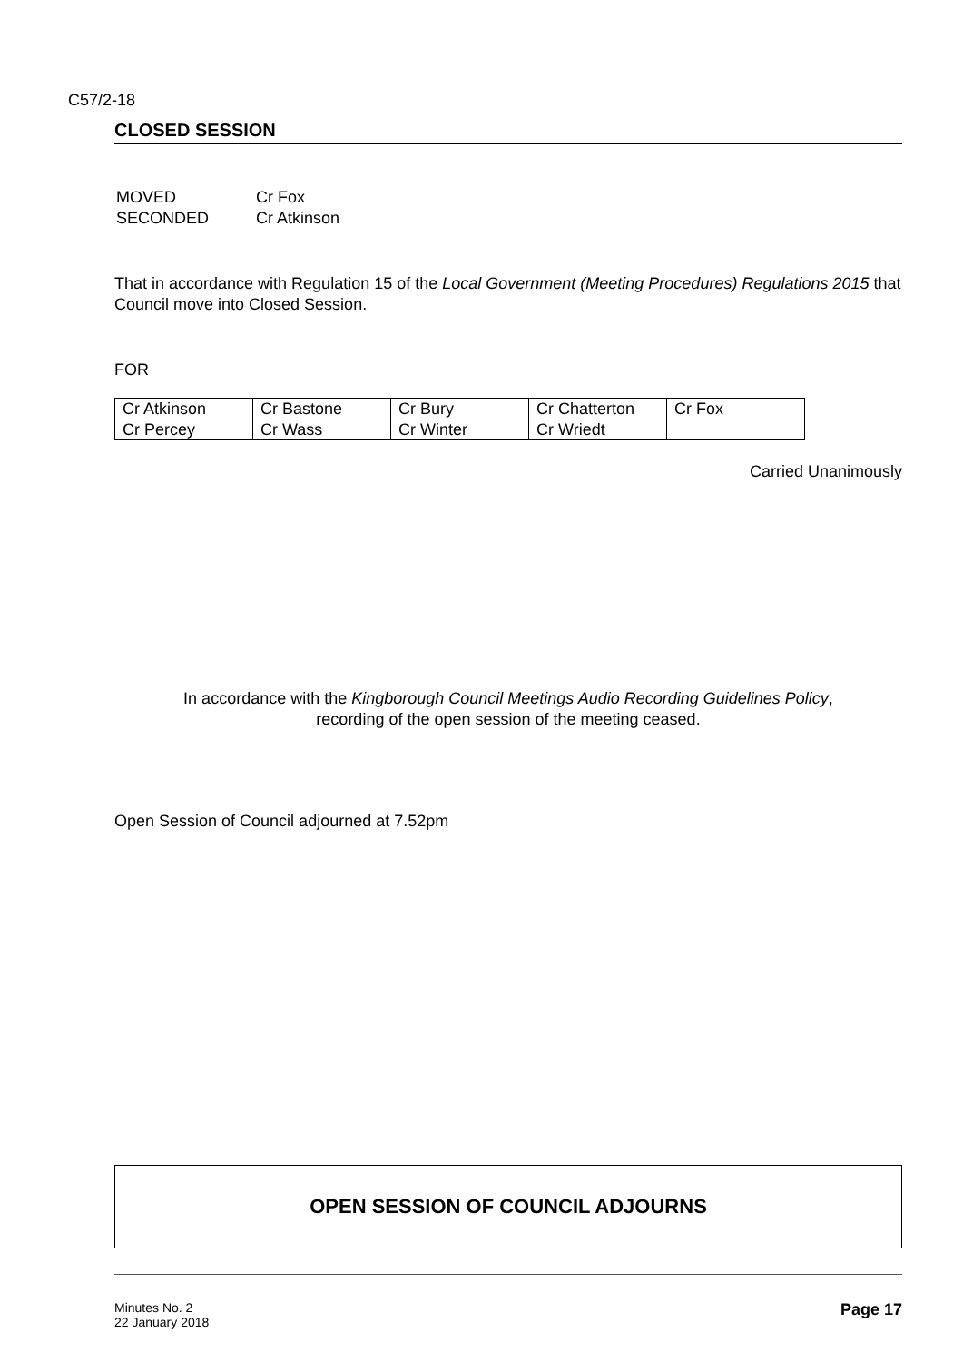C57/2-18
CLOSED SESSION
| MOVED | Cr Fox |
| SECONDED | Cr Atkinson |
That in accordance with Regulation 15 of the Local Government (Meeting Procedures) Regulations 2015 that Council move into Closed Session.
FOR
| Cr Atkinson | Cr Bastone | Cr Bury | Cr Chatterton | Cr Fox |
| Cr Percey | Cr Wass | Cr Winter | Cr Wriedt | |
Carried Unanimously
In accordance with the Kingborough Council Meetings Audio Recording Guidelines Policy,
recording of the open session of the meeting ceased.
Open Session of Council adjourned at 7.52pm
OPEN SESSION OF COUNCIL ADJOURNS
Minutes No. 2
22 January 2018
Page 17